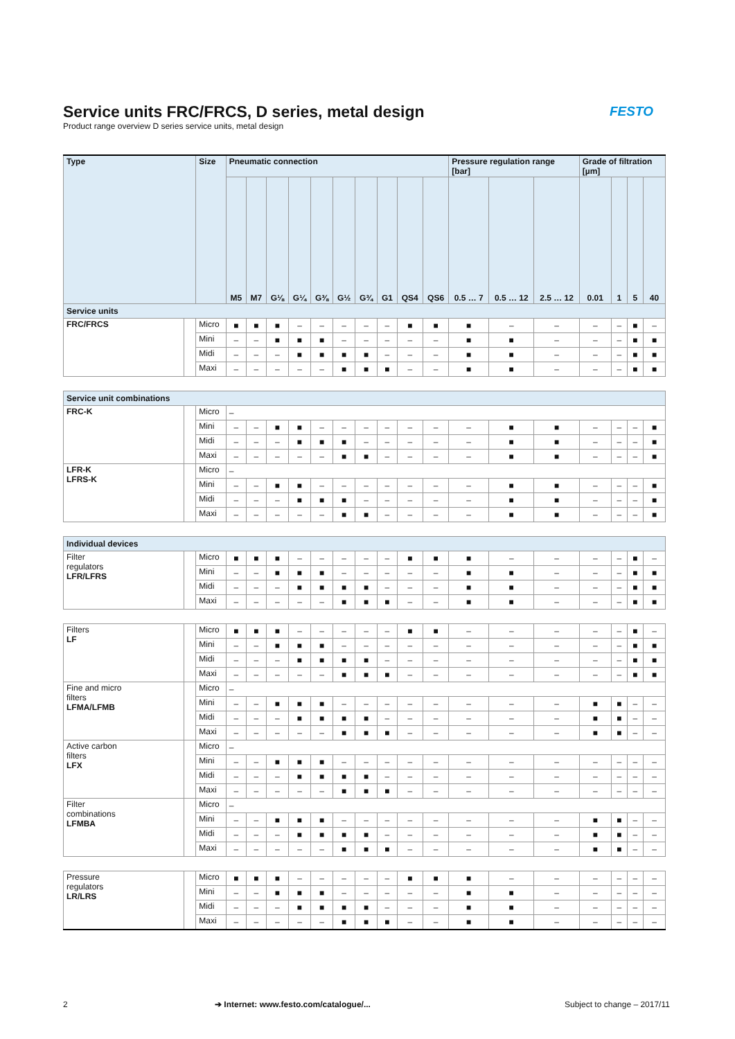Service units FRC/FRCS, D series, metal design
Product range overview D series service units, metal design
FESTO
| Type | | Size | Pneumatic connection | | | | | | | | | | Pressure regulation range [bar] | | | Grade of filtration [µm] | | | |
| --- | --- | --- | --- | --- | --- | --- | --- | --- | --- | --- | --- | --- | --- | --- | --- | --- | --- | --- | --- |
| | | | M5 | M7 | G⅛ | G¼ | G⅜ | G½ | G¾ | G1 | QS4 | QS6 | 0.5 … 7 | 0.5 … 12 | 2.5 … 12 | 0.01 | 1 | 5 | 40 |
| Service units | | | | | | | | | | | | | | | | | | | |
| FRC/FRCS | | Micro | ■ | ■ | ■ | – | – | – | – | – | ■ | ■ | ■ | – | – | – | – | ■ | – |
| | | Mini | – | – | ■ | ■ | ■ | – | – | – | – | – | ■ | ■ | – | – | – | ■ | ■ |
| | | Midi | – | – | – | ■ | ■ | ■ | ■ | – | – | – | ■ | ■ | – | – | – | ■ | ■ |
| | | Maxi | – | – | – | – | – | ■ | ■ | ■ | – | – | ■ | ■ | – | – | – | ■ | ■ |
| Service unit combinations | | | | | | | | | | | | | | | | | | | |
| FRC-K | | Micro | – | | | | | | | | | | | | | | | | |
| | | Mini | – | – | ■ | ■ | – | – | – | – | – | – | – | ■ | ■ | – | – | – | ■ |
| | | Midi | – | – | – | ■ | ■ | ■ | – | – | – | – | – | ■ | ■ | – | – | – | ■ |
| | | Maxi | – | – | – | – | – | ■ | ■ | – | – | – | – | ■ | ■ | – | – | – | ■ |
| LFR-K LFRS-K | | Micro | – | | | | | | | | | | | | | | | | |
| | | Mini | – | – | ■ | ■ | – | – | – | – | – | – | – | ■ | ■ | – | – | – | ■ |
| | | Midi | – | – | – | ■ | ■ | ■ | – | – | – | – | – | ■ | ■ | – | – | – | ■ |
| | | Maxi | – | – | – | – | – | ■ | ■ | – | – | – | – | ■ | ■ | – | – | – | ■ |
| Individual devices | | | | | | | | | | | | | | | | | | | |
| Filter regulators LFR/LFRS | | Micro | ■ | ■ | ■ | – | – | – | – | – | ■ | ■ | ■ | – | – | – | – | ■ | – |
| | | Mini | – | – | ■ | ■ | ■ | – | – | – | – | – | ■ | ■ | – | – | – | ■ | ■ |
| | | Midi | – | – | – | ■ | ■ | ■ | ■ | – | – | – | ■ | ■ | – | – | – | ■ | ■ |
| | | Maxi | – | – | – | – | – | ■ | ■ | ■ | – | – | ■ | ■ | – | – | – | ■ | ■ |
| Filters LF | | Micro | ■ | ■ | ■ | – | – | – | – | – | ■ | ■ | – | – | – | – | – | ■ | – |
| | | Mini | – | – | ■ | ■ | ■ | – | – | – | – | – | – | – | – | – | – | ■ | ■ |
| | | Midi | – | – | – | ■ | ■ | ■ | ■ | – | – | – | – | – | – | – | – | ■ | ■ |
| | | Maxi | – | – | – | – | – | ■ | ■ | ■ | – | – | – | – | – | – | – | ■ | ■ |
| Fine and micro filters LFMA/LFMB | | Micro | – | | | | | | | | | | | | | | | | |
| | | Mini | – | – | ■ | ■ | ■ | – | – | – | – | – | – | – | – | ■ | ■ | – | – |
| | | Midi | – | – | – | ■ | ■ | ■ | ■ | – | – | – | – | – | – | ■ | ■ | – | – |
| | | Maxi | – | – | – | – | – | ■ | ■ | ■ | – | – | – | – | – | ■ | ■ | – | – |
| Active carbon filters LFX | | Micro | – | | | | | | | | | | | | | | | | |
| | | Mini | – | – | ■ | ■ | ■ | – | – | – | – | – | – | – | – | – | – | – | – |
| | | Midi | – | – | – | ■ | ■ | ■ | ■ | – | – | – | – | – | – | – | – | – | – |
| | | Maxi | – | – | – | – | – | ■ | ■ | ■ | – | – | – | – | – | – | – | – | – |
| Filter combinations LFMBA | | Micro | – | | | | | | | | | | | | | | | | |
| | | Mini | – | – | ■ | ■ | ■ | – | – | – | – | – | – | – | – | ■ | ■ | – | – |
| | | Midi | – | – | – | ■ | ■ | ■ | ■ | – | – | – | – | – | – | ■ | ■ | – | – |
| | | Maxi | – | – | – | – | – | ■ | ■ | ■ | – | – | – | – | – | ■ | ■ | – | – |
| Pressure regulators LR/LRS | | Micro | ■ | ■ | ■ | – | – | – | – | – | ■ | ■ | ■ | – | – | – | – | – | – |
| | | Mini | – | – | ■ | ■ | ■ | – | – | – | – | – | ■ | ■ | – | – | – | – | – |
| | | Midi | – | – | – | ■ | ■ | ■ | ■ | – | – | – | ■ | ■ | – | – | – | – | – |
| | | Maxi | – | – | – | – | – | ■ | ■ | ■ | – | – | ■ | ■ | – | – | – | – | – |
2
➔ Internet: www.festo.com/catalogue/...
Subject to change – 2017/11